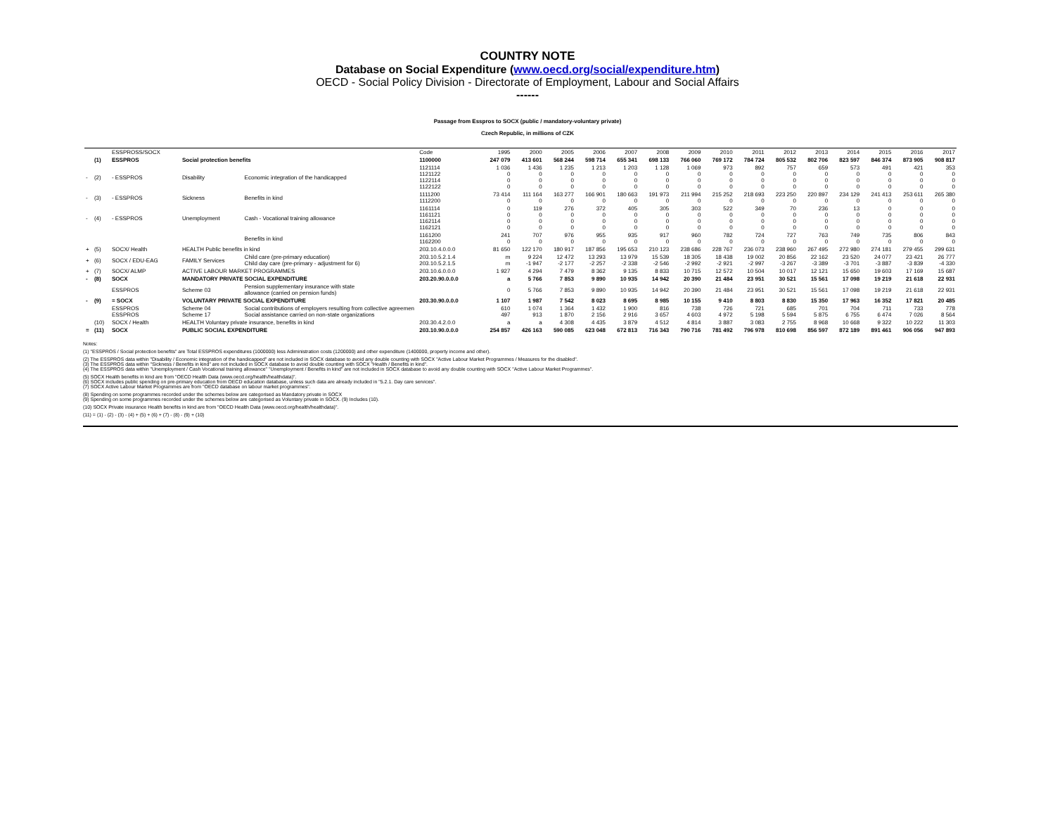COUNTRY NOTE
Database on Social Expenditure (www.oecd.org/social/expenditure.htm)
OECD - Social Policy Division - Directorate of Employment, Labour and Social Affairs
------
Passage from Esspros to SOCX (public / mandatory-voluntary private)
Czech Republic, in millions of CZK
| | | ESSPROSS/SOCX | | | Code | 1995 | 2000 | 2005 | 2006 | 2007 | 2008 | 2009 | 2010 | 2011 | 2012 | 2013 | 2014 | 2015 | 2016 | 2017 |
| | (1) | ESSPROS | Social protection benefits | | 1100000 | 247 079 | 413 601 | 568 244 | 598 714 | 655 341 | 698 133 | 766 060 | 769 172 | 784 724 | 805 532 | 802 706 | 823 597 | 846 374 | 873 905 | 908 817 |
| - | (2) | - ESSPROS | Disability | Economic integration of the handicapped | 1121114 1121122 1122114 1122122 | 1 036 0 0 0 | 1 436 0 0 0 | 1 235 0 0 0 | 1 213 0 0 0 | 1 203 0 0 0 | 1 128 0 0 0 | 1 069 0 0 0 | 973 0 0 0 | 892 0 0 0 | 757 0 0 0 | 659 0 0 0 | 573 0 0 0 | 491 0 0 0 | 421 0 0 0 | 353 0 0 0 |
| - | (3) | - ESSPROS | Sickness | Benefits in kind | 1111200 1112200 | 73 414 0 | 111 164 0 | 163 277 0 | 166 901 0 | 180 663 0 | 191 973 0 | 211 994 0 | 215 252 0 | 218 693 0 | 223 250 0 | 220 897 0 | 234 129 0 | 241 413 0 | 253 611 0 | 265 380 0 |
| - | (4) | - ESSPROS | Unemployment | Cash - Vocational training allowance | 1161114 1161121 1162114 1162121 | 0 0 0 0 | 119 0 0 0 | 276 0 0 0 | 372 0 0 0 | 405 0 0 0 | 305 0 0 0 | 303 0 0 0 | 522 0 0 0 | 349 0 0 0 | 70 0 0 0 | 236 0 0 0 | 13 0 0 0 | 0 0 0 0 | 0 0 0 0 | 0 0 0 0 |
| | | | | Benefits in kind | 1161200 1162200 | 241 0 | 707 0 | 976 0 | 955 0 | 935 0 | 917 0 | 960 0 | 782 0 | 724 0 | 727 0 | 763 0 | 749 0 | 735 0 | 806 0 | 843 0 |
| + | (5) | SOCX/ Health | HEALTH Public benefits in kind | | 203.10.4.0.0.0 | 81 650 | 122 170 | 180 917 | 187 856 | 195 653 | 210 123 | 238 686 | 228 767 | 236 073 | 238 960 | 267 495 | 272 980 | 274 181 | 279 455 | 299 631 |
| + | (6) | SOCX / EDU-EAG | FAMILY Services | Child care (pre-primary education) Child day care (pre-primary - adjustment for 6) | 203.10.5.2.1.4 203.10.5.2.1.5 | m m | 9 224 -1 947 | 12 472 -2 177 | 13 293 -2 257 | 13 979 -2 338 | 15 539 -2 546 | 18 305 -2 992 | 18 438 -2 921 | 19 002 -2 997 | 20 856 -3 267 | 22 162 -3 389 | 23 520 -3 701 | 24 077 -3 887 | 23 421 -3 839 | 26 777 -4 330 |
| + | (7) | SOCX/ ALMP | ACTIVE LABOUR MARKET PROGRAMMES | | 203.10.6.0.0.0 | 1 927 | 4 294 | 7 479 | 8 362 | 9 135 | 8 833 | 10 715 | 12 572 | 10 504 | 10 017 | 12 121 | 15 650 | 19 603 | 17 169 | 15 687 |
| - | (8) | SOCX | MANDATORY PRIVATE SOCIAL EXPENDITURE | | 203.20.90.0.0.0 | a | 5 766 | 7 853 | 9 890 | 10 935 | 14 942 | 20 390 | 21 484 | 23 951 | 30 521 | 15 561 | 17 098 | 19 219 | 21 618 | 22 931 |
| | | ESSPROS | Scheme 03 | Pension supplementary insurance with state allowance (carried on pension funds) | | 0 | 5 766 | 7 853 | 9 890 | 10 935 | 14 942 | 20 390 | 21 484 | 23 951 | 30 521 | 15 561 | 17 098 | 19 219 | 21 618 | 22 931 |
| - | (9) | = SOCX | VOLUNTARY PRIVATE SOCIAL EXPENDITURE | | 203.30.90.0.0.0 | 1 107 | 1 987 | 7 542 | 8 023 | 8 695 | 8 985 | 10 155 | 9 410 | 8 803 | 8 830 | 15 350 | 17 963 | 16 352 | 17 821 | 20 485 |
| | | ESSPROS ESSPROS | Scheme 04 Scheme 17 | Social contributions of employers resulting from collective agreemen Social assistance carried on non-state organizations | | 610 497 | 1 074 913 | 1 364 1 870 | 1 432 2 156 | 1 900 2 916 | 816 3 657 | 738 4 603 | 726 4 972 | 721 5 198 | 685 5 594 | 701 5 875 | 704 6 755 | 711 6 474 | 733 7 026 | 778 8 564 |
| | (10) | SOCX / Health | HEALTH Voluntary private insurance, benefits in kind | | 203.30.4.2.0.0 | a | a | 4 308 | 4 435 | 3 879 | 4 512 | 4 814 | 3 887 | 3 083 | 2 755 | 8 968 | 10 668 | 9 322 | 10 222 | 11 303 |
| = | (11) | SOCX | PUBLIC SOCIAL EXPENDITURE | | 203.10.90.0.0.0 | 254 857 | 426 163 | 590 085 | 623 048 | 672 813 | 716 343 | 790 716 | 781 492 | 796 978 | 810 698 | 856 597 | 872 189 | 891 461 | 906 056 | 947 893 |
Notes:
(1) "ESSPROS / Social protection benefits" are Total ESSPROS expenditures (1000000) less Adiministration costs (1200000) and other expenditure (1400000, property income and other).
(2) The ESSPROS data within "Disability / Economic integration of the handicapped" are not included in SOCX database to avoid any double counting with SOCX "Active Labour Market Programmes / Measures for the disabled".
(3) The ESSPROS data within "Sickness / Benefits in kind" are not included in SOCX database to avoid double counting with SOCX "Health / Benefits in kind".
(4) The ESSPROS data within "Unemployment / Cash Vocational training allowance" "Unemployment / Benefits in kind" are not included in SOCX database to avoid any double counting with SOCX "Active Labour Market Programmes".
(5) SOCX Health benefits in kind are from "OECD Health Data (www.oecd.org/health/healthdata)".
(6) SOCX includes public spending on pre-primary education from OECD education database, unless such data are already included in "5.2.1. Day care services".
(7) SOCX Active Labour Market Programmes are from "OECD database on labour market programmes".
(8) Spending on some programmes recorded under the schemes below are categorised as Mandatory private in SOCX
(9) Spending on some programmes recorded under the schemes below are categorised as Voluntary private in SOCX. (9) Includes (10).
(10) SOCX Private insurance Health benefits in kind are from "OECD Health Data (www.oecd.org/health/healthdata)".
(11) = (1) - (2) - (3) - (4) + (5) + (6) + (7) - (8) - (9) + (10)